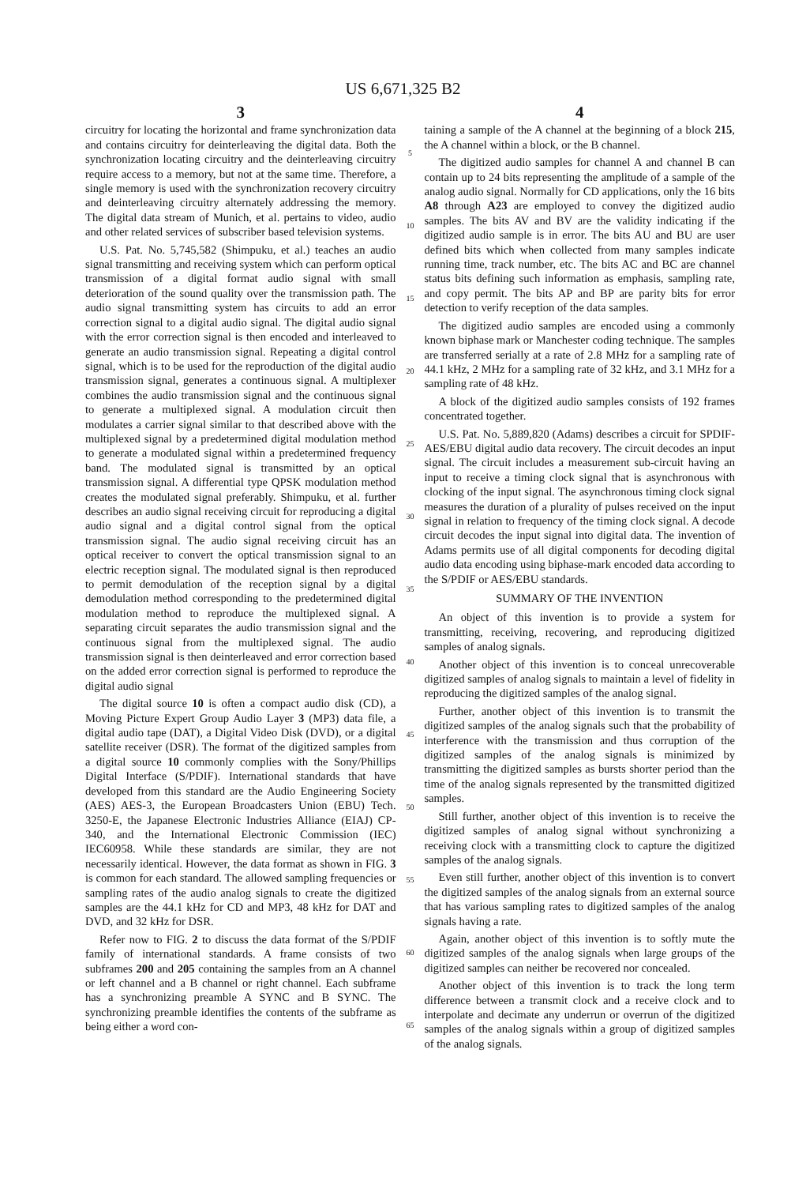US 6,671,325 B2
3
circuitry for locating the horizontal and frame synchronization data and contains circuitry for deinterleaving the digital data. Both the synchronization locating circuitry and the deinterleaving circuitry require access to a memory, but not at the same time. Therefore, a single memory is used with the synchronization recovery circuitry and deinterleaving circuitry alternately addressing the memory. The digital data stream of Munich, et al. pertains to video, audio and other related services of subscriber based television systems.
U.S. Pat. No. 5,745,582 (Shimpuku, et al.) teaches an audio signal transmitting and receiving system which can perform optical transmission of a digital format audio signal with small deterioration of the sound quality over the transmission path. The audio signal transmitting system has circuits to add an error correction signal to a digital audio signal. The digital audio signal with the error correction signal is then encoded and interleaved to generate an audio transmission signal. Repeating a digital control signal, which is to be used for the reproduction of the digital audio transmission signal, generates a continuous signal. A multiplexer combines the audio transmission signal and the continuous signal to generate a multiplexed signal. A modulation circuit then modulates a carrier signal similar to that described above with the multiplexed signal by a predetermined digital modulation method to generate a modulated signal within a predetermined frequency band. The modulated signal is transmitted by an optical transmission signal. A differential type QPSK modulation method creates the modulated signal preferably. Shimpuku, et al. further describes an audio signal receiving circuit for reproducing a digital audio signal and a digital control signal from the optical transmission signal. The audio signal receiving circuit has an optical receiver to convert the optical transmission signal to an electric reception signal. The modulated signal is then reproduced to permit demodulation of the reception signal by a digital demodulation method corresponding to the predetermined digital modulation method to reproduce the multiplexed signal. A separating circuit separates the audio transmission signal and the continuous signal from the multiplexed signal. The audio transmission signal is then deinterleaved and error correction based on the added error correction signal is performed to reproduce the digital audio signal
The digital source 10 is often a compact audio disk (CD), a Moving Picture Expert Group Audio Layer 3 (MP3) data file, a digital audio tape (DAT), a Digital Video Disk (DVD), or a digital satellite receiver (DSR). The format of the digitized samples from a digital source 10 commonly complies with the Sony/Phillips Digital Interface (S/PDIF). International standards that have developed from this standard are the Audio Engineering Society (AES) AES-3, the European Broadcasters Union (EBU) Tech. 3250-E, the Japanese Electronic Industries Alliance (EIAJ) CP-340, and the International Electronic Commission (IEC) IEC60958. While these standards are similar, they are not necessarily identical. However, the data format as shown in FIG. 3 is common for each standard. The allowed sampling frequencies or sampling rates of the audio analog signals to create the digitized samples are the 44.1 kHz for CD and MP3, 48 kHz for DAT and DVD, and 32 kHz for DSR.
Refer now to FIG. 2 to discuss the data format of the S/PDIF family of international standards. A frame consists of two subframes 200 and 205 containing the samples from an A channel or left channel and a B channel or right channel. Each subframe has a synchronizing preamble A SYNC and B SYNC. The synchronizing preamble identifies the contents of the subframe as being either a word con-
5
10
15
20
25
30
35
40
45
50
55
60
65
4
taining a sample of the A channel at the beginning of a block 215, the A channel within a block, or the B channel.
The digitized audio samples for channel A and channel B can contain up to 24 bits representing the amplitude of a sample of the analog audio signal. Normally for CD applications, only the 16 bits A8 through A23 are employed to convey the digitized audio samples. The bits AV and BV are the validity indicating if the digitized audio sample is in error. The bits AU and BU are user defined bits which when collected from many samples indicate running time, track number, etc. The bits AC and BC are channel status bits defining such information as emphasis, sampling rate, and copy permit. The bits AP and BP are parity bits for error detection to verify reception of the data samples.
The digitized audio samples are encoded using a commonly known biphase mark or Manchester coding technique. The samples are transferred serially at a rate of 2.8 MHz for a sampling rate of 44.1 kHz, 2 MHz for a sampling rate of 32 kHz, and 3.1 MHz for a sampling rate of 48 kHz.
A block of the digitized audio samples consists of 192 frames concentrated together.
U.S. Pat. No. 5,889,820 (Adams) describes a circuit for SPDIF-AES/EBU digital audio data recovery. The circuit decodes an input signal. The circuit includes a measurement sub-circuit having an input to receive a timing clock signal that is asynchronous with clocking of the input signal. The asynchronous timing clock signal measures the duration of a plurality of pulses received on the input signal in relation to frequency of the timing clock signal. A decode circuit decodes the input signal into digital data. The invention of Adams permits use of all digital components for decoding digital audio data encoding using biphase-mark encoded data according to the S/PDIF or AES/EBU standards.
SUMMARY OF THE INVENTION
An object of this invention is to provide a system for transmitting, receiving, recovering, and reproducing digitized samples of analog signals.
Another object of this invention is to conceal unrecoverable digitized samples of analog signals to maintain a level of fidelity in reproducing the digitized samples of the analog signal.
Further, another object of this invention is to transmit the digitized samples of the analog signals such that the probability of interference with the transmission and thus corruption of the digitized samples of the analog signals is minimized by transmitting the digitized samples as bursts shorter period than the time of the analog signals represented by the transmitted digitized samples.
Still further, another object of this invention is to receive the digitized samples of analog signal without synchronizing a receiving clock with a transmitting clock to capture the digitized samples of the analog signals.
Even still further, another object of this invention is to convert the digitized samples of the analog signals from an external source that has various sampling rates to digitized samples of the analog signals having a rate.
Again, another object of this invention is to softly mute the digitized samples of the analog signals when large groups of the digitized samples can neither be recovered nor concealed.
Another object of this invention is to track the long term difference between a transmit clock and a receive clock and to interpolate and decimate any underrun or overrun of the digitized samples of the analog signals within a group of digitized samples of the analog signals.